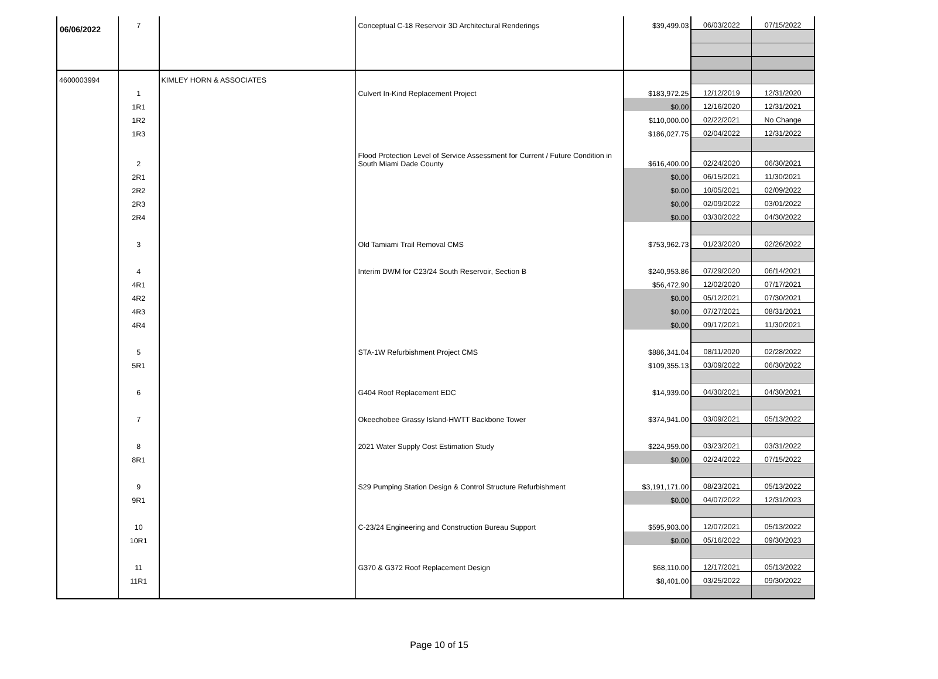06/06/2022
| | 7 | | Conceptual C-18 Reservoir 3D Architectural Renderings | $39,499.03 | 06/03/2022 | 07/15/2022 |
| 4600003994 | | KIMLEY HORN & ASSOCIATES | | | | |
| | 1 | | Culvert In-Kind Replacement Project | $183,972.25 | 12/12/2019 | 12/31/2020 |
| | 1R1 | | | $0.00 | 12/16/2020 | 12/31/2021 |
| | 1R2 | | | $110,000.00 | 02/22/2021 | No Change |
| | 1R3 | | | $186,027.75 | 02/04/2022 | 12/31/2022 |
| | 2 | | Flood Protection Level of Service Assessment for Current / Future Condition in South Miami Dade County | $616,400.00 | 02/24/2020 | 06/30/2021 |
| | 2R1 | | | $0.00 | 06/15/2021 | 11/30/2021 |
| | 2R2 | | | $0.00 | 10/05/2021 | 02/09/2022 |
| | 2R3 | | | $0.00 | 02/09/2022 | 03/01/2022 |
| | 2R4 | | | $0.00 | 03/30/2022 | 04/30/2022 |
| | 3 | | Old Tamiami Trail Removal CMS | $753,962.73 | 01/23/2020 | 02/26/2022 |
| | 4 | | Interim DWM for C23/24 South Reservoir, Section B | $240,953.86 | 07/29/2020 | 06/14/2021 |
| | 4R1 | | | $56,472.90 | 12/02/2020 | 07/17/2021 |
| | 4R2 | | | $0.00 | 05/12/2021 | 07/30/2021 |
| | 4R3 | | | $0.00 | 07/27/2021 | 08/31/2021 |
| | 4R4 | | | $0.00 | 09/17/2021 | 11/30/2021 |
| | 5 | | STA-1W Refurbishment Project CMS | $886,341.04 | 08/11/2020 | 02/28/2022 |
| | 5R1 | | | $109,355.13 | 03/09/2022 | 06/30/2022 |
| | 6 | | G404 Roof Replacement EDC | $14,939.00 | 04/30/2021 | 04/30/2021 |
| | 7 | | Okeechobee Grassy Island-HWTT Backbone Tower | $374,941.00 | 03/09/2021 | 05/13/2022 |
| | 8 | | 2021 Water Supply Cost Estimation Study | $224,959.00 | 03/23/2021 | 03/31/2022 |
| | 8R1 | | | $0.00 | 02/24/2022 | 07/15/2022 |
| | 9 | | S29 Pumping Station Design & Control Structure Refurbishment | $3,191,171.00 | 08/23/2021 | 05/13/2022 |
| | 9R1 | | | $0.00 | 04/07/2022 | 12/31/2023 |
| | 10 | | C-23/24 Engineering and Construction Bureau Support | $595,903.00 | 12/07/2021 | 05/13/2022 |
| | 10R1 | | | $0.00 | 05/16/2022 | 09/30/2023 |
| | 11 | | G370 & G372 Roof Replacement Design | $68,110.00 | 12/17/2021 | 05/13/2022 |
| | 11R1 | | | $8,401.00 | 03/25/2022 | 09/30/2022 |
Page 10 of 15